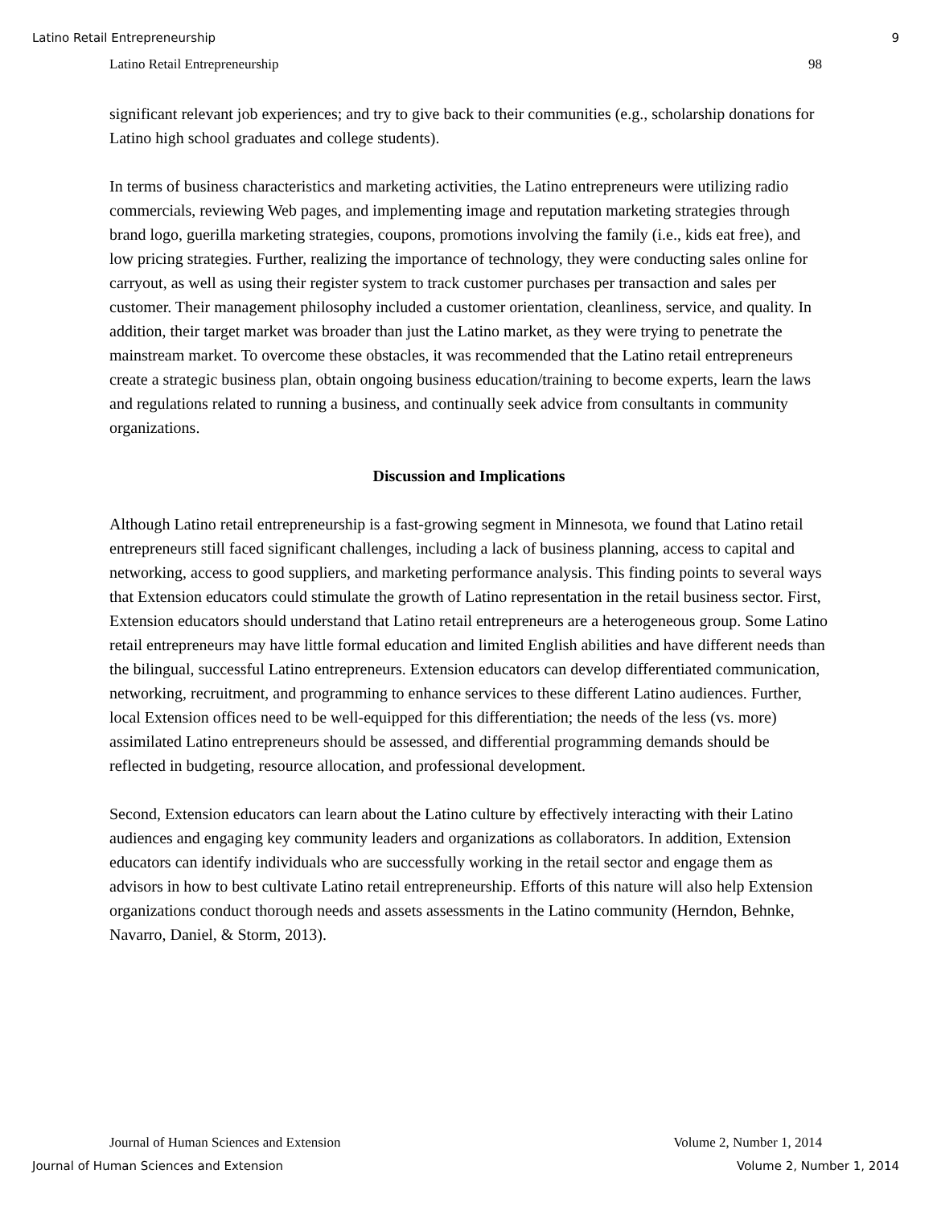Latino Retail Entrepreneurship 9
Latino Retail Entrepreneurship 98
significant relevant job experiences; and try to give back to their communities (e.g., scholarship donations for Latino high school graduates and college students).
In terms of business characteristics and marketing activities, the Latino entrepreneurs were utilizing radio commercials, reviewing Web pages, and implementing image and reputation marketing strategies through brand logo, guerilla marketing strategies, coupons, promotions involving the family (i.e., kids eat free), and low pricing strategies. Further, realizing the importance of technology, they were conducting sales online for carryout, as well as using their register system to track customer purchases per transaction and sales per customer. Their management philosophy included a customer orientation, cleanliness, service, and quality. In addition, their target market was broader than just the Latino market, as they were trying to penetrate the mainstream market. To overcome these obstacles, it was recommended that the Latino retail entrepreneurs create a strategic business plan, obtain ongoing business education/training to become experts, learn the laws and regulations related to running a business, and continually seek advice from consultants in community organizations.
Discussion and Implications
Although Latino retail entrepreneurship is a fast-growing segment in Minnesota, we found that Latino retail entrepreneurs still faced significant challenges, including a lack of business planning, access to capital and networking, access to good suppliers, and marketing performance analysis. This finding points to several ways that Extension educators could stimulate the growth of Latino representation in the retail business sector. First, Extension educators should understand that Latino retail entrepreneurs are a heterogeneous group. Some Latino retail entrepreneurs may have little formal education and limited English abilities and have different needs than the bilingual, successful Latino entrepreneurs. Extension educators can develop differentiated communication, networking, recruitment, and programming to enhance services to these different Latino audiences. Further, local Extension offices need to be well-equipped for this differentiation; the needs of the less (vs. more) assimilated Latino entrepreneurs should be assessed, and differential programming demands should be reflected in budgeting, resource allocation, and professional development.
Second, Extension educators can learn about the Latino culture by effectively interacting with their Latino audiences and engaging key community leaders and organizations as collaborators. In addition, Extension educators can identify individuals who are successfully working in the retail sector and engage them as advisors in how to best cultivate Latino retail entrepreneurship. Efforts of this nature will also help Extension organizations conduct thorough needs and assets assessments in the Latino community (Herndon, Behnke, Navarro, Daniel, & Storm, 2013).
Journal of Human Sciences and Extension Volume 2, Number 1, 2014
Journal of Human Sciences and Extension Volume 2, Number 1, 2014